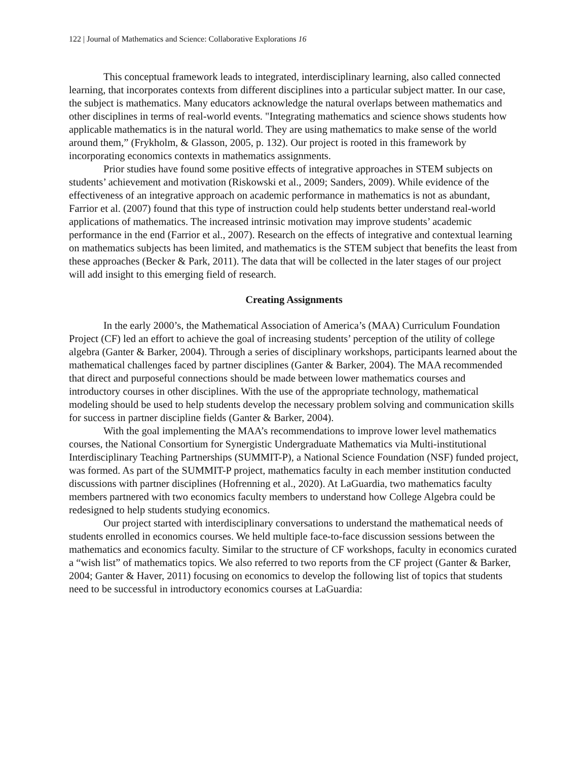122 | Journal of Mathematics and Science: Collaborative Explorations 16
This conceptual framework leads to integrated, interdisciplinary learning, also called connected learning, that incorporates contexts from different disciplines into a particular subject matter. In our case, the subject is mathematics. Many educators acknowledge the natural overlaps between mathematics and other disciplines in terms of real-world events. "Integrating mathematics and science shows students how applicable mathematics is in the natural world. They are using mathematics to make sense of the world around them,” (Frykholm, & Glasson, 2005, p. 132). Our project is rooted in this framework by incorporating economics contexts in mathematics assignments.
Prior studies have found some positive effects of integrative approaches in STEM subjects on students’ achievement and motivation (Riskowski et al., 2009; Sanders, 2009). While evidence of the effectiveness of an integrative approach on academic performance in mathematics is not as abundant, Farrior et al. (2007) found that this type of instruction could help students better understand real-world applications of mathematics. The increased intrinsic motivation may improve students’ academic performance in the end (Farrior et al., 2007). Research on the effects of integrative and contextual learning on mathematics subjects has been limited, and mathematics is the STEM subject that benefits the least from these approaches (Becker & Park, 2011). The data that will be collected in the later stages of our project will add insight to this emerging field of research.
Creating Assignments
In the early 2000’s, the Mathematical Association of America’s (MAA) Curriculum Foundation Project (CF) led an effort to achieve the goal of increasing students’ perception of the utility of college algebra (Ganter & Barker, 2004). Through a series of disciplinary workshops, participants learned about the mathematical challenges faced by partner disciplines (Ganter & Barker, 2004). The MAA recommended that direct and purposeful connections should be made between lower mathematics courses and introductory courses in other disciplines. With the use of the appropriate technology, mathematical modeling should be used to help students develop the necessary problem solving and communication skills for success in partner discipline fields (Ganter & Barker, 2004).
With the goal implementing the MAA’s recommendations to improve lower level mathematics courses, the National Consortium for Synergistic Undergraduate Mathematics via Multi-institutional Interdisciplinary Teaching Partnerships (SUMMIT-P), a National Science Foundation (NSF) funded project, was formed. As part of the SUMMIT-P project, mathematics faculty in each member institution conducted discussions with partner disciplines (Hofrenning et al., 2020). At LaGuardia, two mathematics faculty members partnered with two economics faculty members to understand how College Algebra could be redesigned to help students studying economics.
Our project started with interdisciplinary conversations to understand the mathematical needs of students enrolled in economics courses. We held multiple face-to-face discussion sessions between the mathematics and economics faculty. Similar to the structure of CF workshops, faculty in economics curated a “wish list” of mathematics topics. We also referred to two reports from the CF project (Ganter & Barker, 2004; Ganter & Haver, 2011) focusing on economics to develop the following list of topics that students need to be successful in introductory economics courses at LaGuardia: